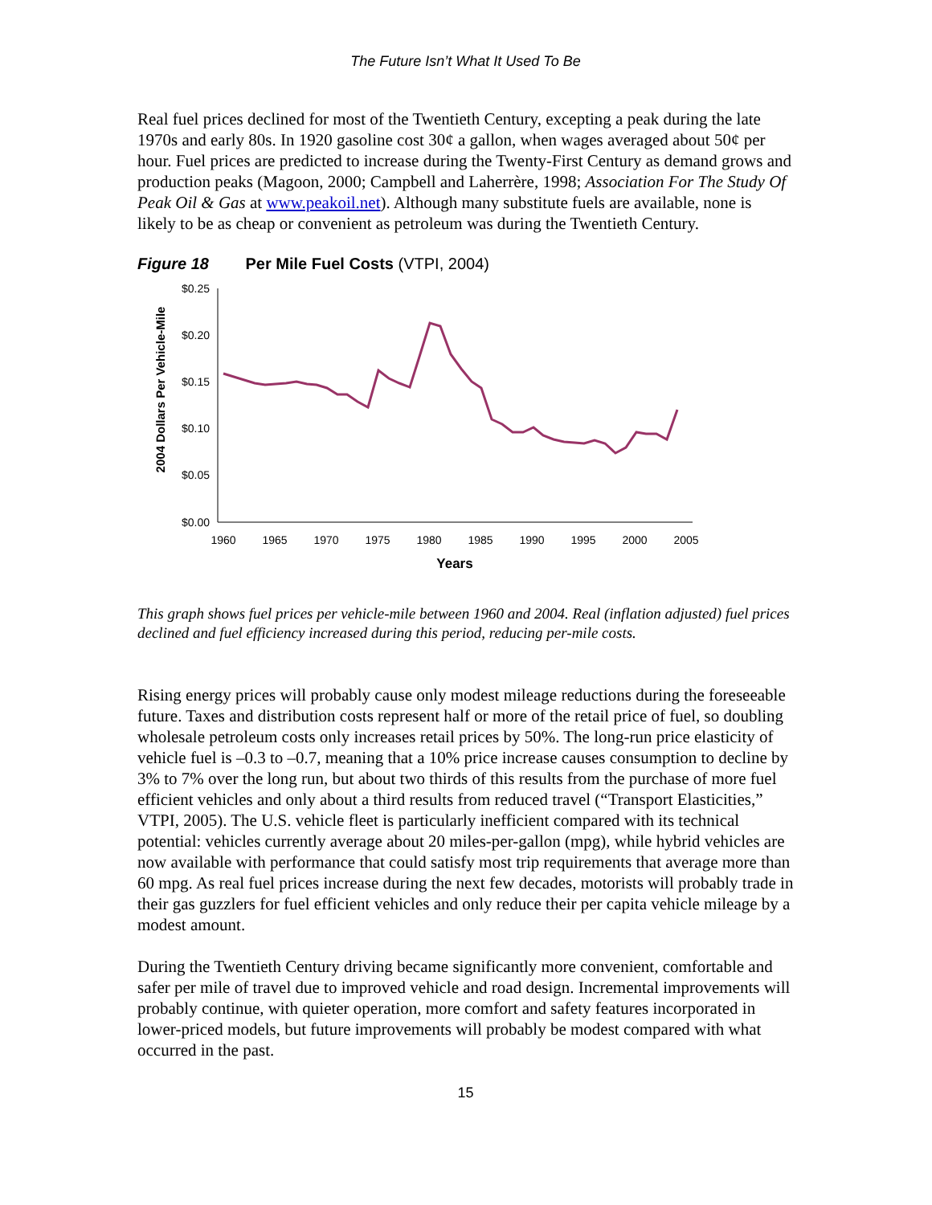The Future Isn’t What It Used To Be
Real fuel prices declined for most of the Twentieth Century, excepting a peak during the late 1970s and early 80s. In 1920 gasoline cost 30¢ a gallon, when wages averaged about 50¢ per hour. Fuel prices are predicted to increase during the Twenty-First Century as demand grows and production peaks (Magoon, 2000; Campbell and Laherrère, 1998; Association For The Study Of Peak Oil & Gas at www.peakoil.net). Although many substitute fuels are available, none is likely to be as cheap or convenient as petroleum was during the Twentieth Century.
Figure 18 Per Mile Fuel Costs (VTPI, 2004)
2004 Dollars Per Vehicle-Mile
$0.25
$0.20
$0.15
$0.10
$0.05
$0.00
1960
1965
1970
1975
1980
1985
1990
1995
2000
2005
Years
This graph shows fuel prices per vehicle-mile between 1960 and 2004. Real (inflation adjusted) fuel prices declined and fuel efficiency increased during this period, reducing per-mile costs.
Rising energy prices will probably cause only modest mileage reductions during the foreseeable future. Taxes and distribution costs represent half or more of the retail price of fuel, so doubling wholesale petroleum costs only increases retail prices by 50%. The long-run price elasticity of vehicle fuel is –0.3 to –0.7, meaning that a 10% price increase causes consumption to decline by 3% to 7% over the long run, but about two thirds of this results from the purchase of more fuel efficient vehicles and only about a third results from reduced travel (“Transport Elasticities,” VTPI, 2005). The U.S. vehicle fleet is particularly inefficient compared with its technical potential: vehicles currently average about 20 miles-per-gallon (mpg), while hybrid vehicles are now available with performance that could satisfy most trip requirements that average more than 60 mpg. As real fuel prices increase during the next few decades, motorists will probably trade in their gas guzzlers for fuel efficient vehicles and only reduce their per capita vehicle mileage by a modest amount.
During the Twentieth Century driving became significantly more convenient, comfortable and safer per mile of travel due to improved vehicle and road design. Incremental improvements will probably continue, with quieter operation, more comfort and safety features incorporated in lower-priced models, but future improvements will probably be modest compared with what occurred in the past.
15